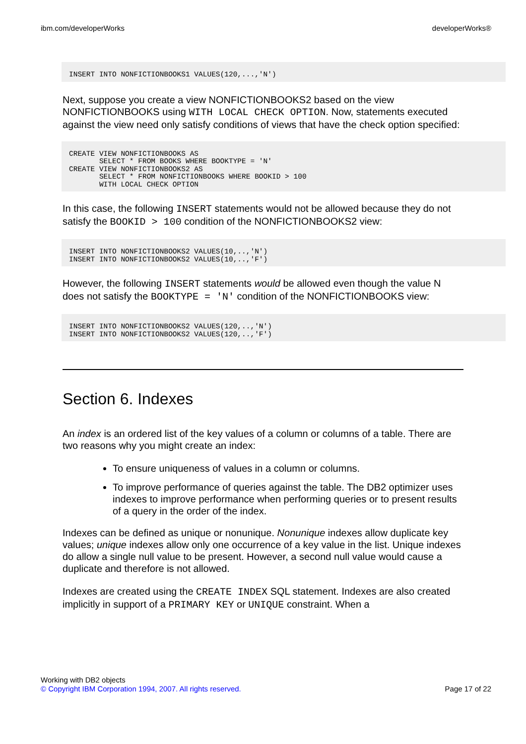ibm.com/developerWorks developerWorks®
INSERT INTO NONFICTIONBOOKS1 VALUES(120,...,'N')
Next, suppose you create a view NONFICTIONBOOKS2 based on the view NONFICTIONBOOKS using WITH LOCAL CHECK OPTION. Now, statements executed against the view need only satisfy conditions of views that have the check option specified:
CREATE VIEW NONFICTIONBOOKS AS
       SELECT * FROM BOOKS WHERE BOOKTYPE = 'N'
CREATE VIEW NONFICTIONBOOKS2 AS
       SELECT * FROM NONFICTIONBOOKS WHERE BOOKID > 100
       WITH LOCAL CHECK OPTION
In this case, the following INSERT statements would not be allowed because they do not satisfy the BOOKID > 100 condition of the NONFICTIONBOOKS2 view:
INSERT INTO NONFICTIONBOOKS2 VALUES(10,..,'N')
INSERT INTO NONFICTIONBOOKS2 VALUES(10,..,'F')
However, the following INSERT statements would be allowed even though the value N does not satisfy the BOOKTYPE = 'N' condition of the NONFICTIONBOOKS view:
INSERT INTO NONFICTIONBOOKS2 VALUES(120,..,'N')
INSERT INTO NONFICTIONBOOKS2 VALUES(120,..,'F')
Section 6. Indexes
An index is an ordered list of the key values of a column or columns of a table. There are two reasons why you might create an index:
To ensure uniqueness of values in a column or columns.
To improve performance of queries against the table. The DB2 optimizer uses indexes to improve performance when performing queries or to present results of a query in the order of the index.
Indexes can be defined as unique or nonunique. Nonunique indexes allow duplicate key values; unique indexes allow only one occurrence of a key value in the list. Unique indexes do allow a single null value to be present. However, a second null value would cause a duplicate and therefore is not allowed.
Indexes are created using the CREATE INDEX SQL statement. Indexes are also created implicitly in support of a PRIMARY KEY or UNIQUE constraint. When a
Working with DB2 objects
© Copyright IBM Corporation 1994, 2007. All rights reserved. Page 17 of 22